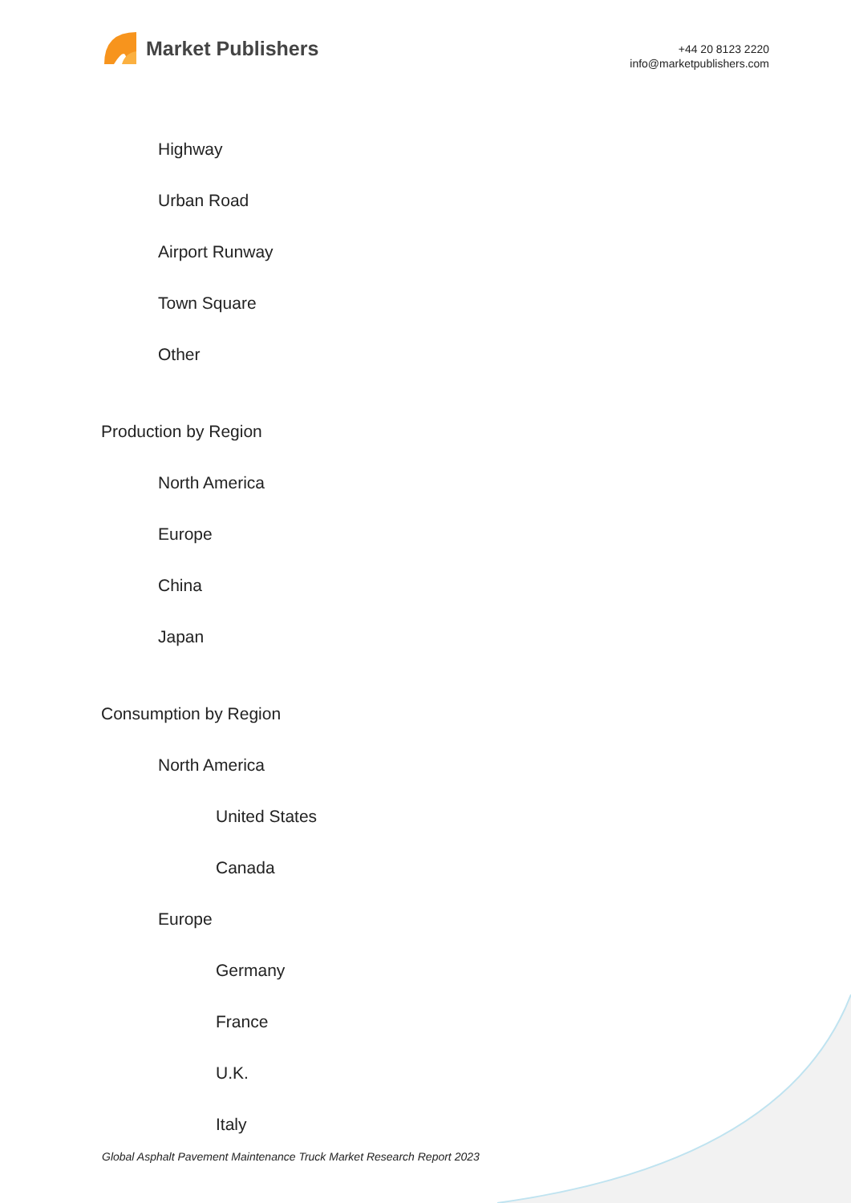Market Publishers
+44 20 8123 2220
info@marketpublishers.com
Highway
Urban Road
Airport Runway
Town Square
Other
Production by Region
North America
Europe
China
Japan
Consumption by Region
North America
United States
Canada
Europe
Germany
France
U.K.
Italy
Global Asphalt Pavement Maintenance Truck Market Research Report 2023